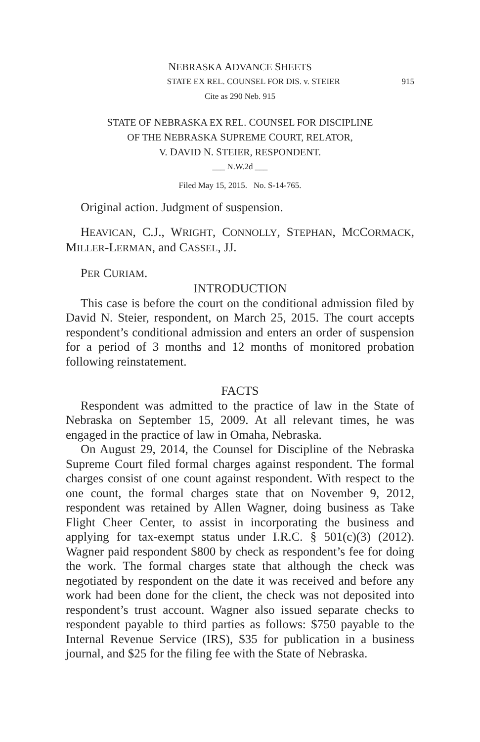NEBRASKA ADVANCE SHEETS
STATE EX REL. COUNSEL FOR DIS. v. STEIER 915
Cite as 290 Neb. 915
STATE OF NEBRASKA EX REL. COUNSEL FOR DISCIPLINE
OF THE NEBRASKA SUPREME COURT, RELATOR,
V. DAVID N. STEIER, RESPONDENT.
___ N.W.2d ___
Filed May 15, 2015. No. S-14-765.
Original action. Judgment of suspension.
HEAVICAN, C.J., WRIGHT, CONNOLLY, STEPHAN, MCCORMACK, MILLER-LERMAN, and CASSEL, JJ.
PER CURIAM.
INTRODUCTION
This case is before the court on the conditional admission filed by David N. Steier, respondent, on March 25, 2015. The court accepts respondent’s conditional admission and enters an order of suspension for a period of 3 months and 12 months of monitored probation following reinstatement.
FACTS
Respondent was admitted to the practice of law in the State of Nebraska on September 15, 2009. At all relevant times, he was engaged in the practice of law in Omaha, Nebraska.
On August 29, 2014, the Counsel for Discipline of the Nebraska Supreme Court filed formal charges against respondent. The formal charges consist of one count against respondent. With respect to the one count, the formal charges state that on November 9, 2012, respondent was retained by Allen Wagner, doing business as Take Flight Cheer Center, to assist in incorporating the business and applying for tax-exempt status under I.R.C. § 501(c)(3) (2012). Wagner paid respondent $800 by check as respondent’s fee for doing the work. The formal charges state that although the check was negotiated by respondent on the date it was received and before any work had been done for the client, the check was not deposited into respondent’s trust account. Wagner also issued separate checks to respondent payable to third parties as follows: $750 payable to the Internal Revenue Service (IRS), $35 for publication in a business journal, and $25 for the filing fee with the State of Nebraska.